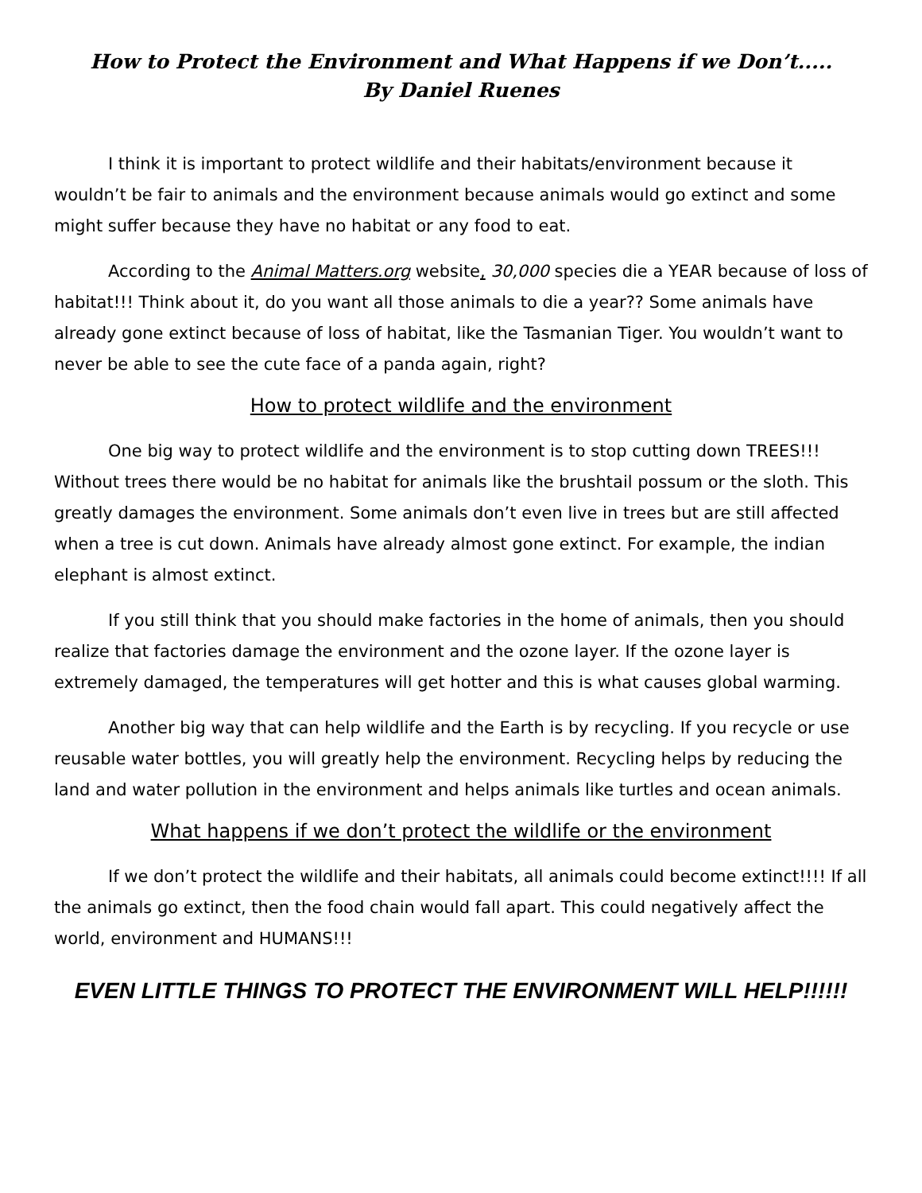How to Protect the Environment and What Happens if we Don’t.....
By Daniel Ruenes
I think it is important to protect wildlife and their habitats/environment because it wouldn’t be fair to animals and the environment because animals would go extinct and some might suffer because they have no habitat or any food to eat.
According to the Animal Matters.org website, 30,000 species die a YEAR because of loss of habitat!!! Think about it, do you want all those animals to die a year?? Some animals have already gone extinct because of loss of habitat, like the Tasmanian Tiger. You wouldn’t want to never be able to see the cute face of a panda again, right?
How to protect wildlife and the environment
One big way to protect wildlife and the environment is to stop cutting down TREES!!! Without trees there would be no habitat for animals like the brushtail possum or the sloth. This greatly damages the environment. Some animals don’t even live in trees but are still affected when a tree is cut down. Animals have already almost gone extinct. For example, the indian elephant is almost extinct.
If you still think that you should make factories in the home of animals, then you should realize that factories damage the environment and the ozone layer. If the ozone layer is extremely damaged, the temperatures will get hotter and this is what causes global warming.
Another big way that can help wildlife and the Earth is by recycling. If you recycle or use reusable water bottles, you will greatly help the environment. Recycling helps by reducing the land and water pollution in the environment and helps animals like turtles and ocean animals.
What happens if we don’t protect the wildlife or the environment
If we don’t protect the wildlife and their habitats, all animals could become extinct!!!! If all the animals go extinct, then the food chain would fall apart. This could negatively affect the world, environment and HUMANS!!!
EVEN LITTLE THINGS TO PROTECT THE ENVIRONMENT WILL HELP!!!!!!